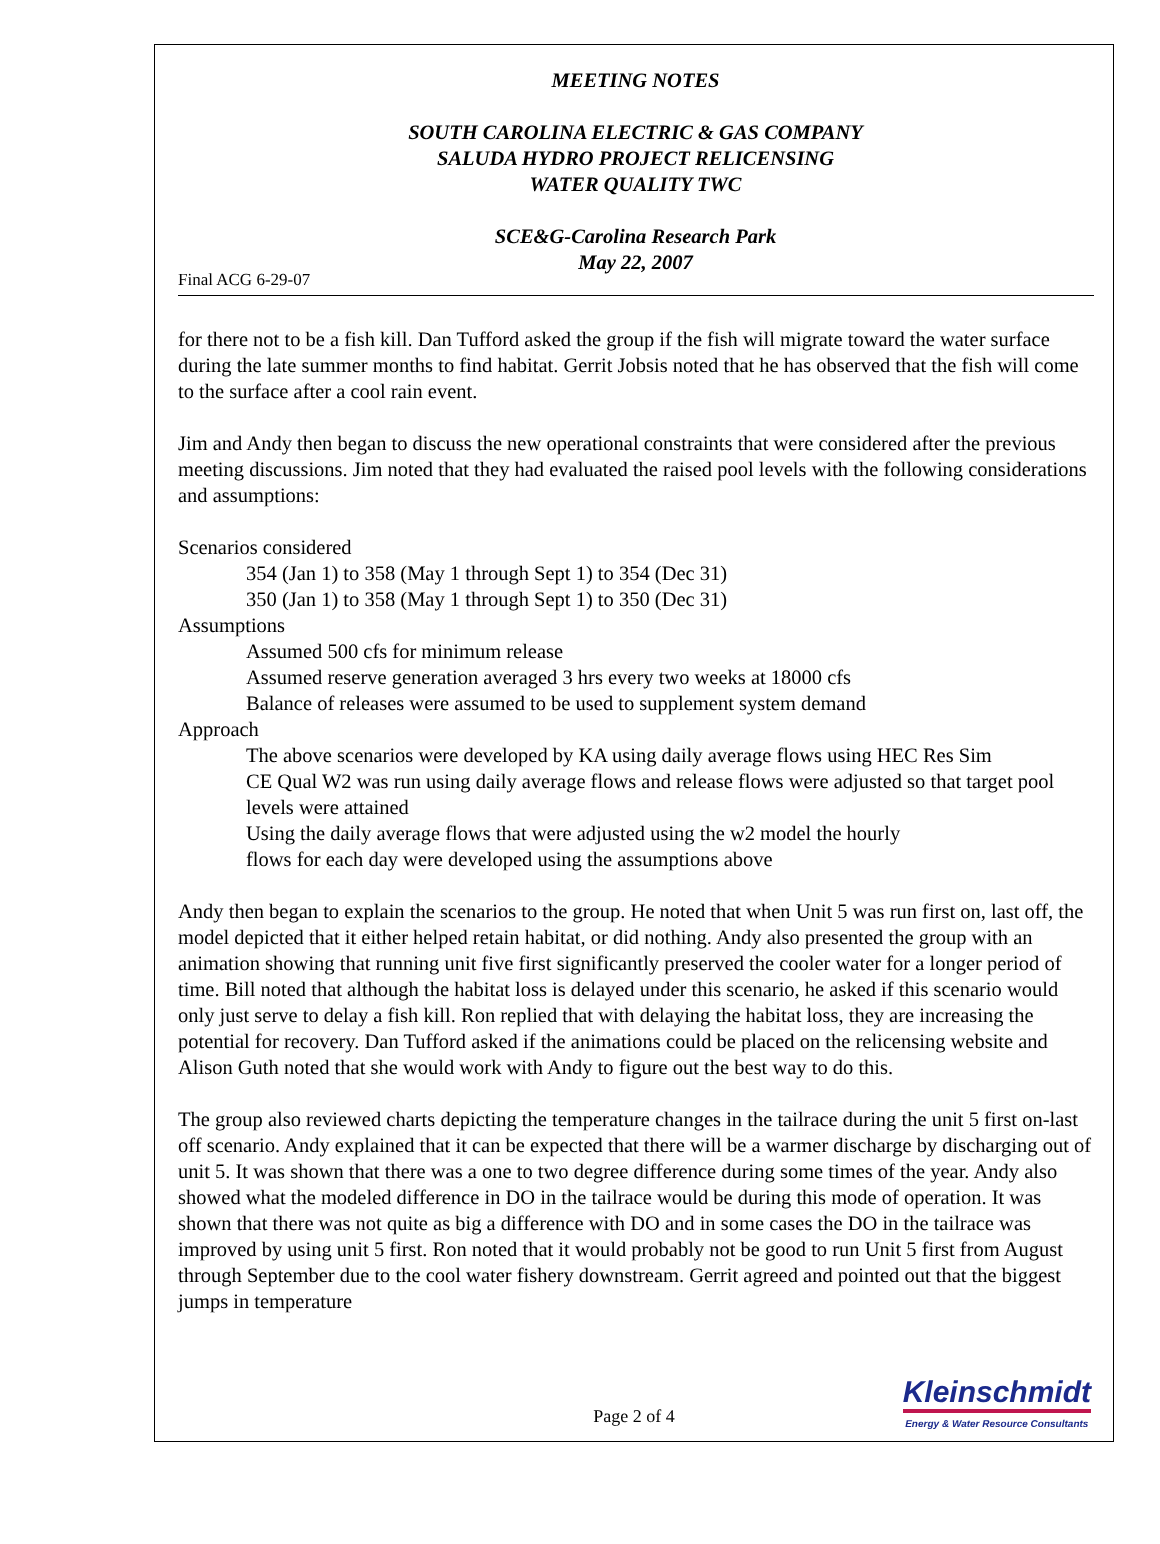MEETING NOTES
SOUTH CAROLINA ELECTRIC & GAS COMPANY
SALUDA HYDRO PROJECT RELICENSING
WATER QUALITY TWC
SCE&G-Carolina Research Park
May 22, 2007
Final ACG 6-29-07
for there not to be a fish kill. Dan Tufford asked the group if the fish will migrate toward the water surface during the late summer months to find habitat. Gerrit Jobsis noted that he has observed that the fish will come to the surface after a cool rain event.
Jim and Andy then began to discuss the new operational constraints that were considered after the previous meeting discussions. Jim noted that they had evaluated the raised pool levels with the following considerations and assumptions:
Scenarios considered
354 (Jan 1) to 358 (May 1 through Sept 1) to 354 (Dec 31)
350 (Jan 1) to 358 (May 1 through Sept 1) to 350 (Dec 31)
Assumptions
Assumed 500 cfs for minimum release
Assumed reserve generation averaged 3 hrs every two weeks at 18000 cfs
Balance of releases were assumed to be used to supplement system demand
Approach
The above scenarios were developed by KA using daily average flows using HEC Res Sim
CE Qual W2 was run using daily average flows and release flows were adjusted so that target pool levels were attained
Using the daily average flows that were adjusted using the w2 model the hourly
flows for each day were developed using the assumptions above
Andy then began to explain the scenarios to the group. He noted that when Unit 5 was run first on, last off, the model depicted that it either helped retain habitat, or did nothing. Andy also presented the group with an animation showing that running unit five first significantly preserved the cooler water for a longer period of time. Bill noted that although the habitat loss is delayed under this scenario, he asked if this scenario would only just serve to delay a fish kill. Ron replied that with delaying the habitat loss, they are increasing the potential for recovery. Dan Tufford asked if the animations could be placed on the relicensing website and Alison Guth noted that she would work with Andy to figure out the best way to do this.
The group also reviewed charts depicting the temperature changes in the tailrace during the unit 5 first on-last off scenario. Andy explained that it can be expected that there will be a warmer discharge by discharging out of unit 5. It was shown that there was a one to two degree difference during some times of the year. Andy also showed what the modeled difference in DO in the tailrace would be during this mode of operation. It was shown that there was not quite as big a difference with DO and in some cases the DO in the tailrace was improved by using unit 5 first. Ron noted that it would probably not be good to run Unit 5 first from August through September due to the cool water fishery downstream. Gerrit agreed and pointed out that the biggest jumps in temperature
Page 2 of 4
Kleinschmidt
Energy & Water Resource Consultants